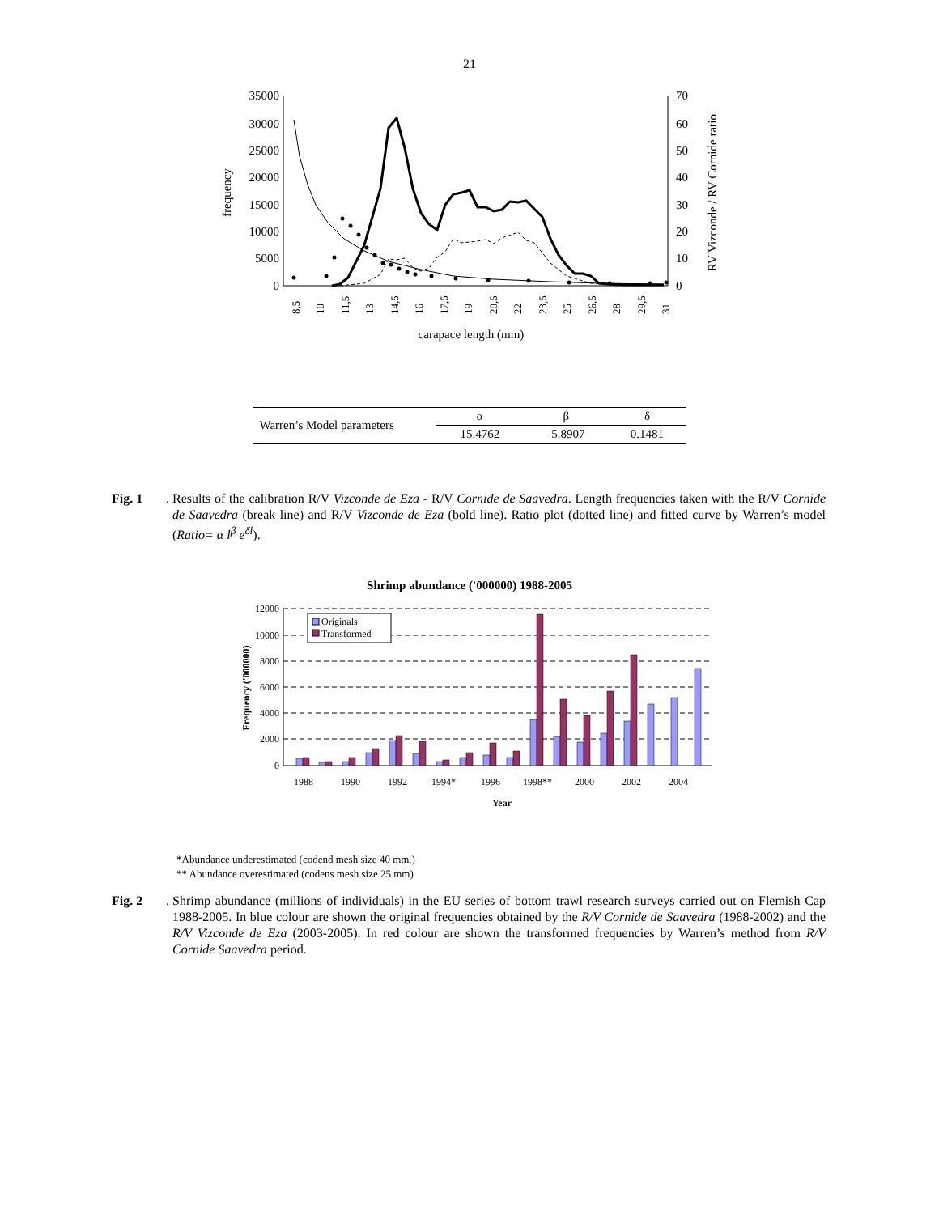21
35000
30000
25000
20000
15000
10000
5000
0
70
60
50
40
30
20
10
0
frequency
RV Vizconde / RV Cornide ratio
carapace length (mm)
8,5
10
11,5
13
14,5
16
17,5
19
20,5
22
23,5
25
26,5
28
29,5
31
| Warren’s Model parameters | α | β | δ |
| | 15.4762 | -5.8907 | 0.1481 |
Fig. 1.
Results of the calibration R/V Vizconde de Eza - R/V Cornide de Saavedra. Length frequencies taken with the R/V Cornide de Saavedra (break line) and R/V Vizconde de Eza (bold line). Ratio plot (dotted line) and fitted curve by Warren’s model (Ratio= α l<sup>β</sup> e<sup>δl</sup>).
Shrimp abundance ('000000) 1988-2005
12000
10000
8000
6000
4000
2000
0
Frequency ('000000)
Originals
Transformed
1988
1990
1992
1994*
1996
1998**
2000
2002
2004
Year
*Abundance underestimated (codend mesh size 40 mm.)
** Abundance overestimated (codens mesh size 25 mm)
Fig. 2.
Shrimp abundance (millions of individuals) in the EU series of bottom trawl research surveys carried out on Flemish Cap 1988-2005. In blue colour are shown the original frequencies obtained by the R/V Cornide de Saavedra (1988-2002) and the R/V Vizconde de Eza (2003-2005). In red colour are shown the transformed frequencies by Warren’s method from R/V Cornide Saavedra period.